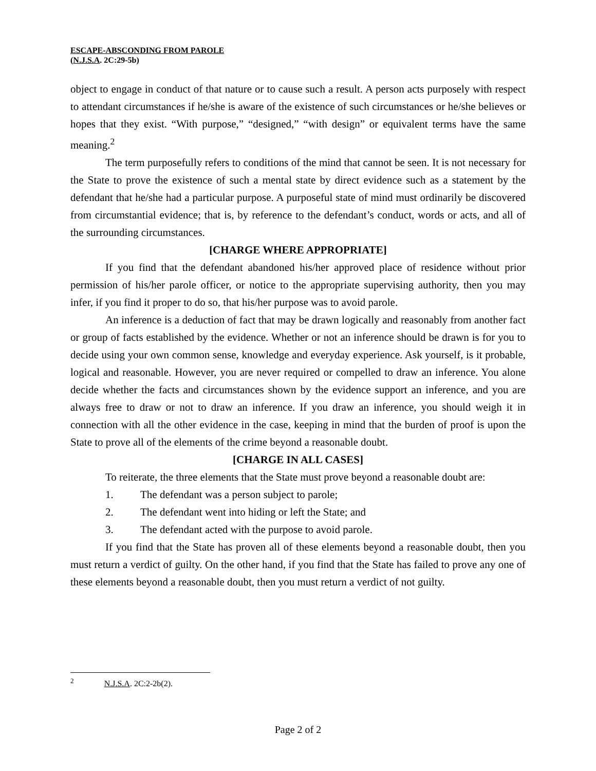ESCAPE-ABSCONDING FROM PAROLE
(N.J.S.A. 2C:29-5b)
object to engage in conduct of that nature or to cause such a result. A person acts purposely with respect to attendant circumstances if he/she is aware of the existence of such circumstances or he/she believes or hopes that they exist. “With purpose,” “designed,” “with design” or equivalent terms have the same meaning.<sup>2</sup>
The term purposefully refers to conditions of the mind that cannot be seen. It is not necessary for the State to prove the existence of such a mental state by direct evidence such as a statement by the defendant that he/she had a particular purpose. A purposeful state of mind must ordinarily be discovered from circumstantial evidence; that is, by reference to the defendant’s conduct, words or acts, and all of the surrounding circumstances.
[CHARGE WHERE APPROPRIATE]
If you find that the defendant abandoned his/her approved place of residence without prior permission of his/her parole officer, or notice to the appropriate supervising authority, then you may infer, if you find it proper to do so, that his/her purpose was to avoid parole.
An inference is a deduction of fact that may be drawn logically and reasonably from another fact or group of facts established by the evidence. Whether or not an inference should be drawn is for you to decide using your own common sense, knowledge and everyday experience. Ask yourself, is it probable, logical and reasonable. However, you are never required or compelled to draw an inference. You alone decide whether the facts and circumstances shown by the evidence support an inference, and you are always free to draw or not to draw an inference. If you draw an inference, you should weigh it in connection with all the other evidence in the case, keeping in mind that the burden of proof is upon the State to prove all of the elements of the crime beyond a reasonable doubt.
[CHARGE IN ALL CASES]
To reiterate, the three elements that the State must prove beyond a reasonable doubt are:
1. The defendant was a person subject to parole;
2. The defendant went into hiding or left the State; and
3. The defendant acted with the purpose to avoid parole.
If you find that the State has proven all of these elements beyond a reasonable doubt, then you must return a verdict of guilty. On the other hand, if you find that the State has failed to prove any one of these elements beyond a reasonable doubt, then you must return a verdict of not guilty.
<sup>2</sup> N.J.S.A. 2C:2-2b(2).
Page 2 of 2